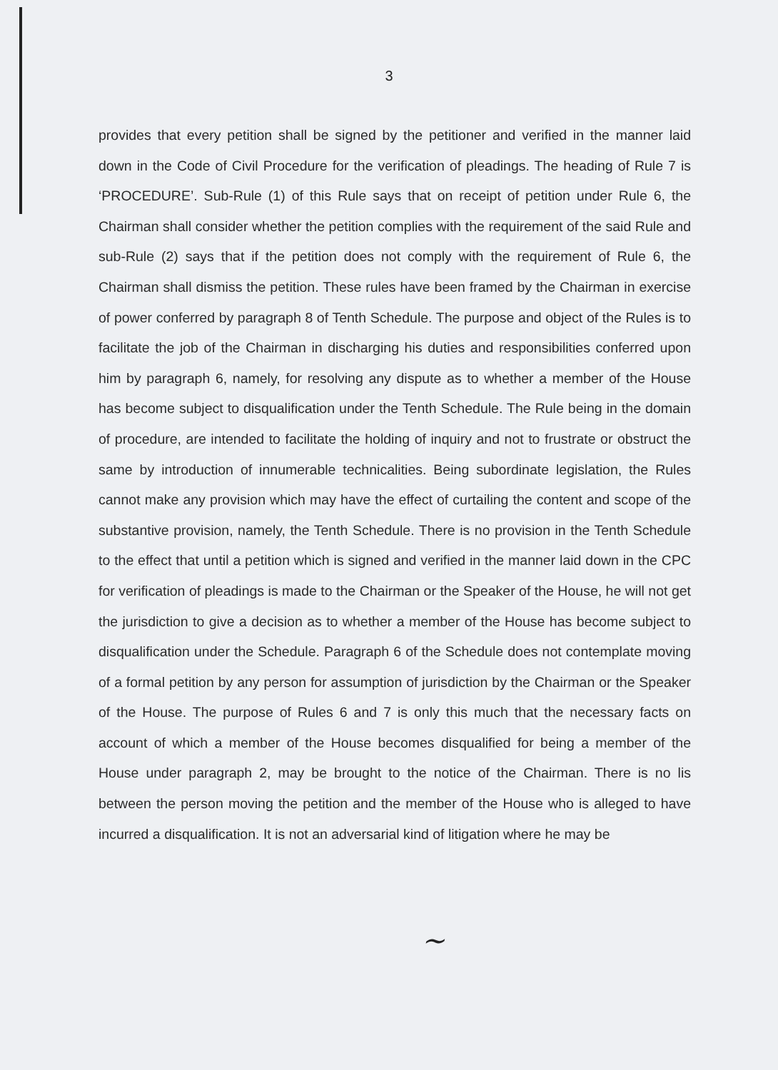3
provides that every petition shall be signed by the petitioner and verified in the manner laid down in the Code of Civil Procedure for the verification of pleadings. The heading of Rule 7 is ‘PROCEDURE’. Sub-Rule (1) of this Rule says that on receipt of petition under Rule 6, the Chairman shall consider whether the petition complies with the requirement of the said Rule and sub-Rule (2) says that if the petition does not comply with the requirement of Rule 6, the Chairman shall dismiss the petition. These rules have been framed by the Chairman in exercise of power conferred by paragraph 8 of Tenth Schedule. The purpose and object of the Rules is to facilitate the job of the Chairman in discharging his duties and responsibilities conferred upon him by paragraph 6, namely, for resolving any dispute as to whether a member of the House has become subject to disqualification under the Tenth Schedule. The Rule being in the domain of procedure, are intended to facilitate the holding of inquiry and not to frustrate or obstruct the same by introduction of innumerable technicalities. Being subordinate legislation, the Rules cannot make any provision which may have the effect of curtailing the content and scope of the substantive provision, namely, the Tenth Schedule. There is no provision in the Tenth Schedule to the effect that until a petition which is signed and verified in the manner laid down in the CPC for verification of pleadings is made to the Chairman or the Speaker of the House, he will not get the jurisdiction to give a decision as to whether a member of the House has become subject to disqualification under the Schedule. Paragraph 6 of the Schedule does not contemplate moving of a formal petition by any person for assumption of jurisdiction by the Chairman or the Speaker of the House. The purpose of Rules 6 and 7 is only this much that the necessary facts on account of which a member of the House becomes disqualified for being a member of the House under paragraph 2, may be brought to the notice of the Chairman. There is no lis between the person moving the petition and the member of the House who is alleged to have incurred a disqualification. It is not an adversarial kind of litigation where he may be
~